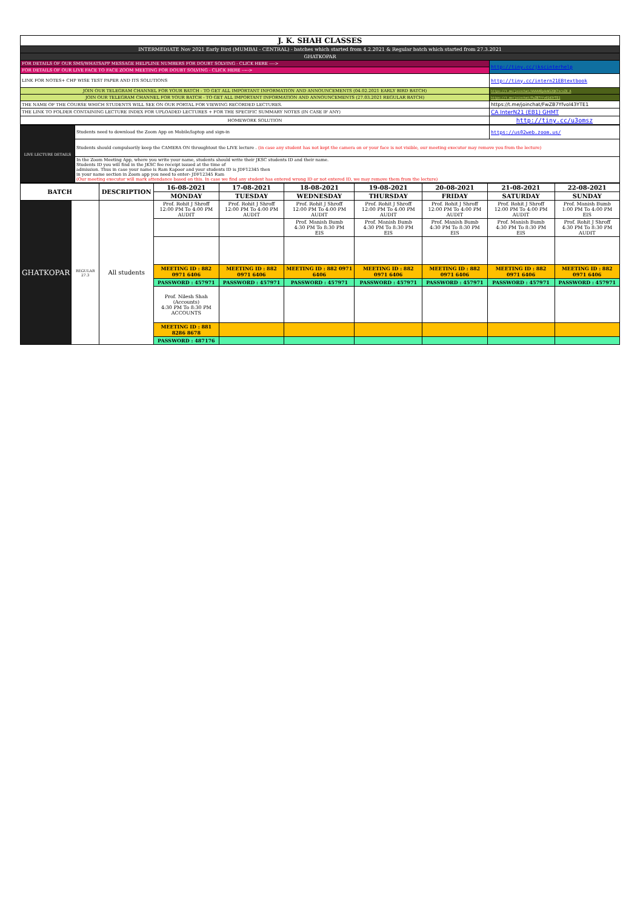| J. K. SHAH CLASSES | |
| INTERMEDIATE Nov 2021 Early Bird (MUMBAI - CENTRAL) - batches which started from 4.2.2021 & Regular batch which started from 27.3.2021 | |
| GHATKOPAR | |
| FOR DETAILS OF OUR SMS/WHATSAPP MESSAGE HELPLINE NUMBERS FOR DOUBT SOLVING - CLICK HERE ----> | http://tiny.cc/jkscinterhelp |
| FOR DETAILS OF OUR LIVE FACE TO FACE ZOOM MEETING FOR DOUBT SOLVING - CLICK HERE -----> | |
| LINK FOR NOTES+ CHP WISE TEST PAPER AND ITS SOLUTIONS | http://tiny.cc/intern21EBtextbook |
| JOIN OUR TELEGRAM CHANNEL FOR YOUR BATCH - TO GET ALL IMPORTANT INFORMATION AND ANNOUNCEMENTS (04.02.2021 EARLY BIRD BATCH) | https://t.me/joinchat/AAAAAEp4oW12QK7nrvZX_A |
| JOIN OUR TELEGRAM CHANNEL FOR YOUR BATCH - TO GET ALL IMPORTANT INFORMATION AND ANNOUNCEMENTS (27.03.2021 REGULAR BATCH) | https://t.me/joinchat/FwZB7Yfv0143YTE1 |
| THE NAME OF THE COURSE WHICH STUDENTS WILL SEE ON OUR PORTAL FOR VIEWING RECORDED LECTURES. | https://t.me/joinchat/FwZB7Yfvol43YTE1 |
| THE LINK TO FOLDER CONTAINING LECTURE INDEX FOR UPLOADED LECTURES + FOR THE SPECIFIC SUMMARY NOTES (IN CASE IF ANY) | CA InterN21 (EB1) GHMT |
| HOMEWORK SOLUTION | http://tiny.cc/u3omsz |
| LIVE LECTURE DETAILS | Students need to download the Zoom App on Mobile/laptop and sign-in | https://us02web.zoom.us/ |
| | Students should compulsorily keep the CAMERA ON throughtout the LIVE lecture . (in case any student has not kept the camera on or your face is not visible, our meeting executor may remove you from the lecture) | |
| | In the Zoom Meeting App, where you write your name, students should write their JKSC students ID and their name. Students ID you will find in the JKSC fee receipt issued at the time of admission. Thus in case your name is Ram Kapoor and your students ID is JDF12345 then in your name section in Zoom app you need to enter- JDF12345 Ram (Our meeting executor will mark attendance based on this. In case we find any student has entered wrong ID or not entered ID, we may remove them from the lecture) | |
| BATCH | | DESCRIPTION | 16-08-2021 | 17-08-2021 | 18-08-2021 | 19-08-2021 | 20-08-2021 | 21-08-2021 | 22-08-2021 |
| --- | --- | --- | --- | --- | --- | --- | --- | --- | --- |
| | | | MONDAY | TUESDAY | WEDNESDAY | THURSDAY | FRIDAY | SATURDAY | SUNDAY |
| GHATKOPAR | REGULAR 27.3 | All students | Prof. Rohit J Shroff 12:00 PM To 4:00 PM AUDIT | Prof. Rohit J Shroff 12:00 PM To 4:00 PM AUDIT | Prof. Rohit J Shroff 12:00 PM To 4:00 PM AUDIT | Prof. Rohit J Shroff 12:00 PM To 4:00 PM AUDIT | Prof. Rohit J Shroff 12:00 PM To 4:00 PM AUDIT | Prof. Rohit J Shroff 12:00 PM To 4:00 PM AUDIT | Prof. Manish Bumb 1:00 PM To 4:00 PM EIS |
| | | | | | Prof. Manish Bumb 4:30 PM To 8:30 PM EIS | Prof. Manish Bumb 4:30 PM To 8:30 PM EIS | Prof. Manish Bumb 4:30 PM To 8:30 PM EIS | Prof. Manish Bumb 4:30 PM To 8:30 PM EIS | Prof. Rohit J Shroff 4:30 PM To 8:30 PM AUDIT |
| | | | MEETING ID : 882 0971 6406 | MEETING ID : 882 0971 6406 | MEETING ID : 882 0971 6406 | MEETING ID : 882 0971 6406 | MEETING ID : 882 0971 6406 | MEETING ID : 882 0971 6406 | MEETING ID : 882 0971 6406 |
| | | | PASSWORD : 457971 | PASSWORD : 457971 | PASSWORD : 457971 | PASSWORD : 457971 | PASSWORD : 457971 | PASSWORD : 457971 | PASSWORD : 457971 |
| | | | Prof. Nilesh Shah (Accounts) 4:30 PM To 8:30 PM ACCOUNTS | | | | | | |
| | | | MEETING ID : 881 8286 8678 | | | | | | |
| | | | PASSWORD : 487176 | | | | | | |